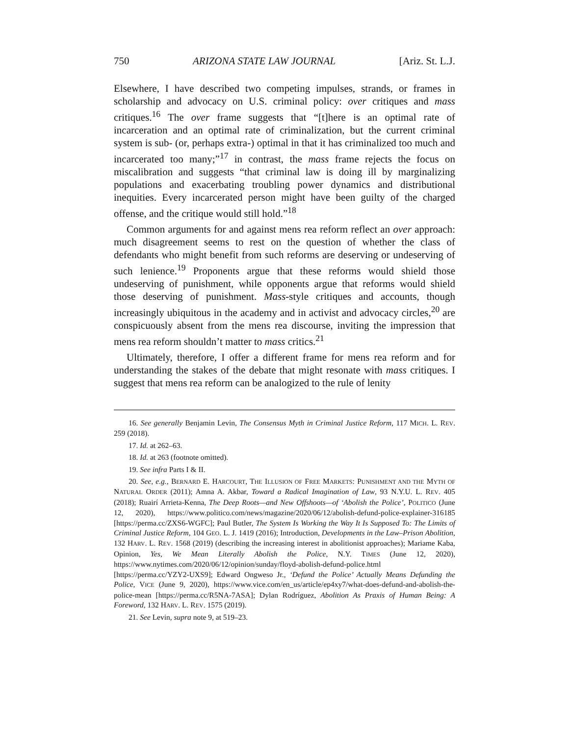750 ARIZONA STATE LAW JOURNAL [Ariz. St. L.J.
Elsewhere, I have described two competing impulses, strands, or frames in scholarship and advocacy on U.S. criminal policy: over critiques and mass critiques.<sup>16</sup> The over frame suggests that “[t]here is an optimal rate of incarceration and an optimal rate of criminalization, but the current criminal system is sub- (or, perhaps extra-) optimal in that it has criminalized too much and incarcerated too many;”<sup>17</sup> in contrast, the mass frame rejects the focus on miscalibration and suggests “that criminal law is doing ill by marginalizing populations and exacerbating troubling power dynamics and distributional inequities. Every incarcerated person might have been guilty of the charged offense, and the critique would still hold.”<sup>18</sup>
Common arguments for and against mens rea reform reflect an over approach: much disagreement seems to rest on the question of whether the class of defendants who might benefit from such reforms are deserving or undeserving of such lenience.<sup>19</sup> Proponents argue that these reforms would shield those undeserving of punishment, while opponents argue that reforms would shield those deserving of punishment. Mass-style critiques and accounts, though increasingly ubiquitous in the academy and in activist and advocacy circles,<sup>20</sup> are conspicuously absent from the mens rea discourse, inviting the impression that mens rea reform shouldn’t matter to mass critics.<sup>21</sup>
Ultimately, therefore, I offer a different frame for mens rea reform and for understanding the stakes of the debate that might resonate with mass critiques. I suggest that mens rea reform can be analogized to the rule of lenity
16. See generally Benjamin Levin, The Consensus Myth in Criminal Justice Reform, 117 MICH. L. REV. 259 (2018).
17. Id. at 262–63.
18. Id. at 263 (footnote omitted).
19. See infra Parts I & II.
20. See, e.g., BERNARD E. HARCOURT, THE ILLUSION OF FREE MARKETS: PUNISHMENT AND THE MYTH OF NATURAL ORDER (2011); Amna A. Akbar, Toward a Radical Imagination of Law, 93 N.Y.U. L. REV. 405 (2018); Ruairí Arrieta-Kenna, The Deep Roots—and New Offshoots—of ‘Abolish the Police’, POLITICO (June 12, 2020), https://www.politico.com/news/magazine/2020/06/12/abolish-defund-police-explainer-316185 [https://perma.cc/ZXS6-WGFC]; Paul Butler, The System Is Working the Way It Is Supposed To: The Limits of Criminal Justice Reform, 104 GEO. L. J. 1419 (2016); Introduction, Developments in the Law–Prison Abolition, 132 HARV. L. REV. 1568 (2019) (describing the increasing interest in abolitionist approaches); Mariame Kaba, Opinion, Yes, We Mean Literally Abolish the Police, N.Y. TIMES (June 12, 2020), https://www.nytimes.com/2020/06/12/opinion/sunday/floyd-abolish-defund-police.html [https://perma.cc/YZY2-UXS9]; Edward Ongweso Jr., ‘Defund the Police’ Actually Means Defunding the Police, VICE (June 9, 2020), https://www.vice.com/en_us/article/ep4xy7/what-does-defund-and-abolish-the-police-mean [https://perma.cc/R5NA-7ASA]; Dylan Rodríguez, Abolition As Praxis of Human Being: A Foreword, 132 HARV. L. REV. 1575 (2019).
21. See Levin, supra note 9, at 519–23.